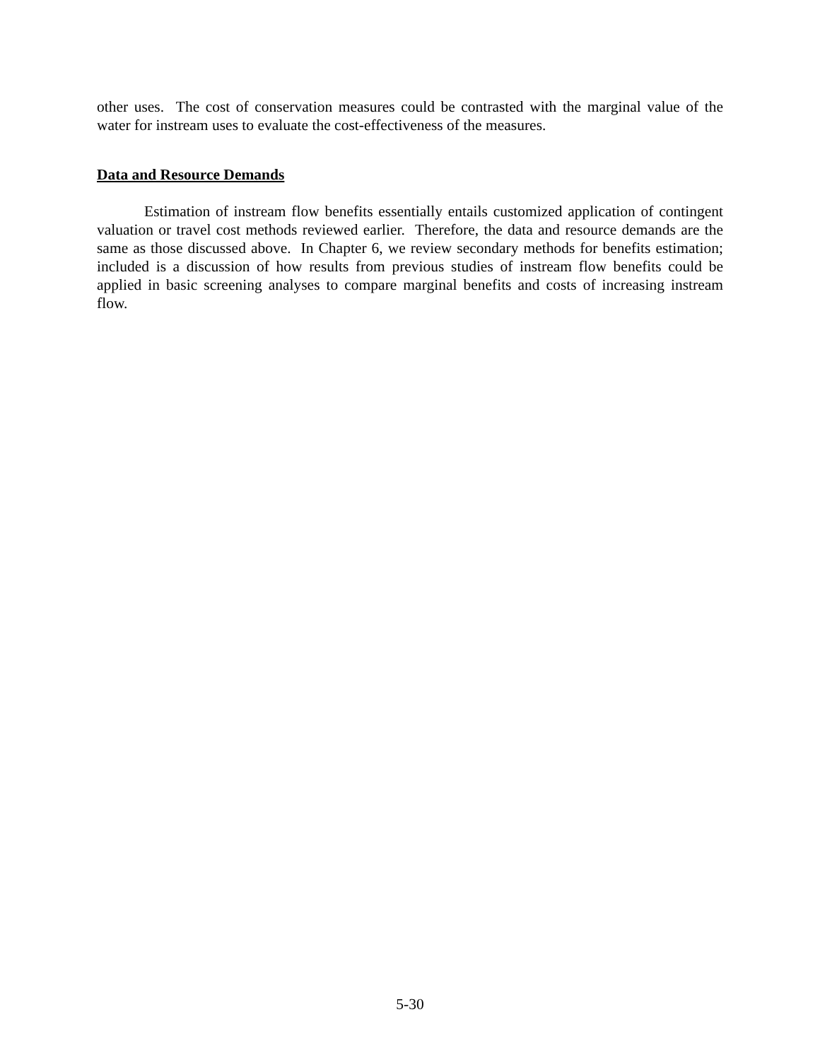other uses. The cost of conservation measures could be contrasted with the marginal value of the water for instream uses to evaluate the cost-effectiveness of the measures.
Data and Resource Demands
Estimation of instream flow benefits essentially entails customized application of contingent valuation or travel cost methods reviewed earlier. Therefore, the data and resource demands are the same as those discussed above. In Chapter 6, we review secondary methods for benefits estimation; included is a discussion of how results from previous studies of instream flow benefits could be applied in basic screening analyses to compare marginal benefits and costs of increasing instream flow.
5-30